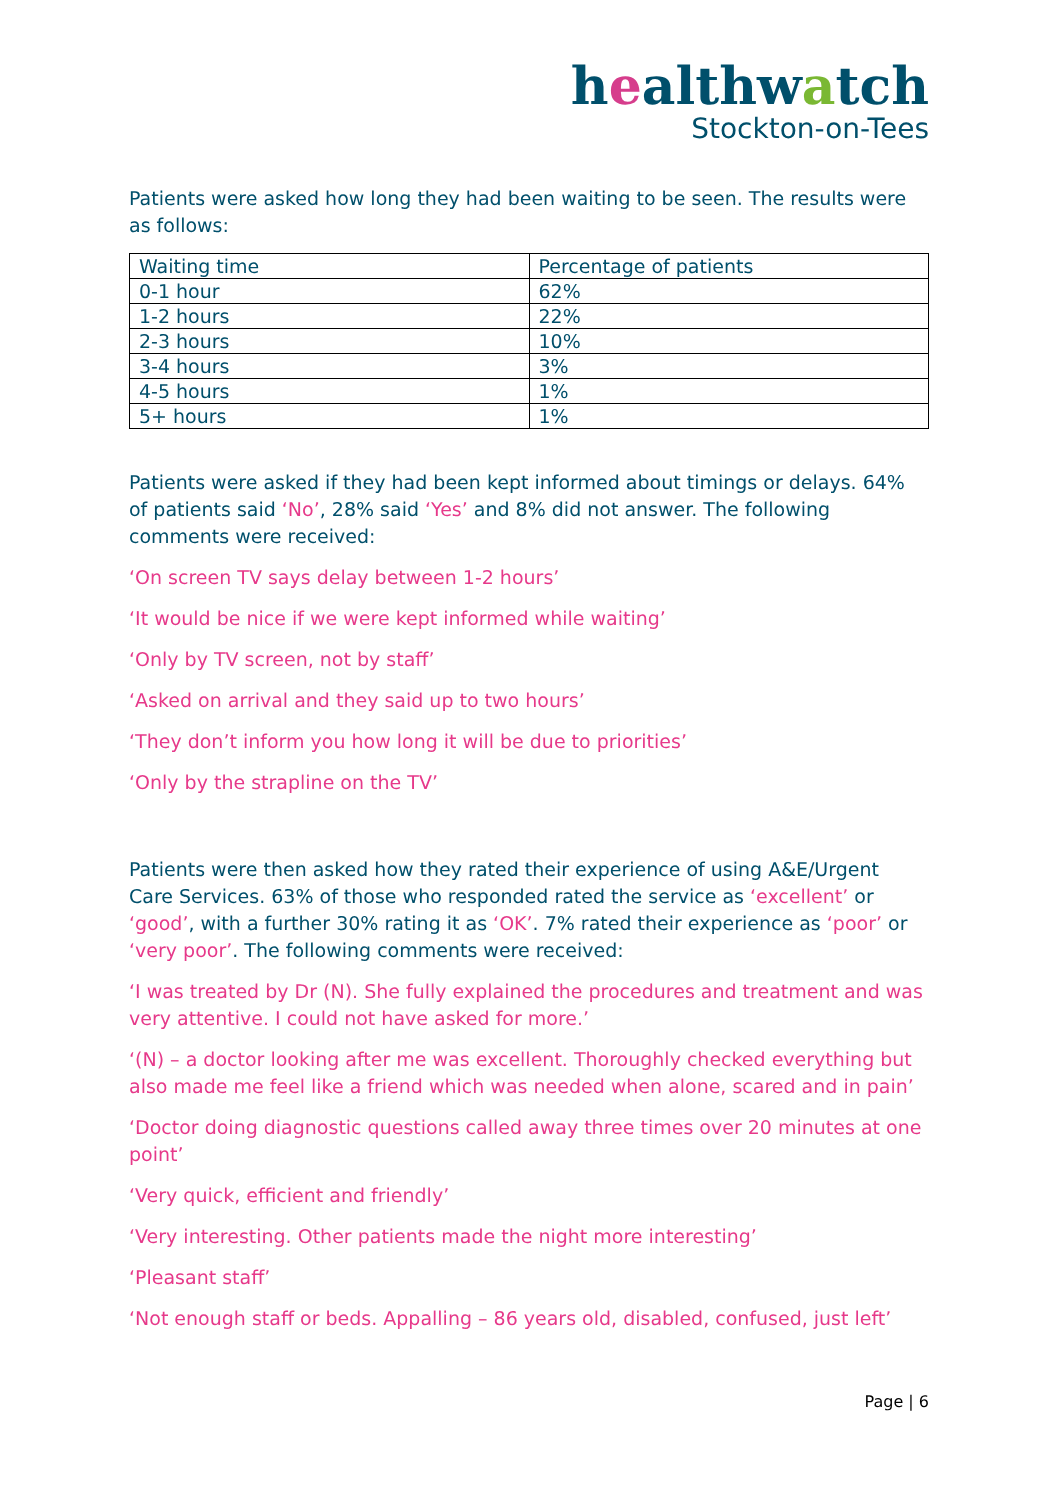healthwatch
Stockton-on-Tees
Patients were asked how long they had been waiting to be seen. The results were as follows:
| Waiting time | Percentage of patients |
| 0-1 hour | 62% |
| 1-2 hours | 22% |
| 2-3 hours | 10% |
| 3-4 hours | 3% |
| 4-5 hours | 1% |
| 5+ hours | 1% |
Patients were asked if they had been kept informed about timings or delays. 64% of patients said ‘No’, 28% said ‘Yes’ and 8% did not answer. The following comments were received:
‘On screen TV says delay between 1-2 hours’
‘It would be nice if we were kept informed while waiting’
‘Only by TV screen, not by staff’
‘Asked on arrival and they said up to two hours’
‘They don’t inform you how long it will be due to priorities’
‘Only by the strapline on the TV’
Patients were then asked how they rated their experience of using A&E/Urgent Care Services. 63% of those who responded rated the service as ‘excellent’ or ‘good’, with a further 30% rating it as ‘OK’. 7% rated their experience as ‘poor’ or ‘very poor’. The following comments were received:
‘I was treated by Dr (N). She fully explained the procedures and treatment and was very attentive. I could not have asked for more.’
‘(N) – a doctor looking after me was excellent. Thoroughly checked everything but also made me feel like a friend which was needed when alone, scared and in pain’
‘Doctor doing diagnostic questions called away three times over 20 minutes at one point’
‘Very quick, efficient and friendly’
‘Very interesting. Other patients made the night more interesting’
‘Pleasant staff’
‘Not enough staff or beds. Appalling – 86 years old, disabled, confused, just left’
Page | 6